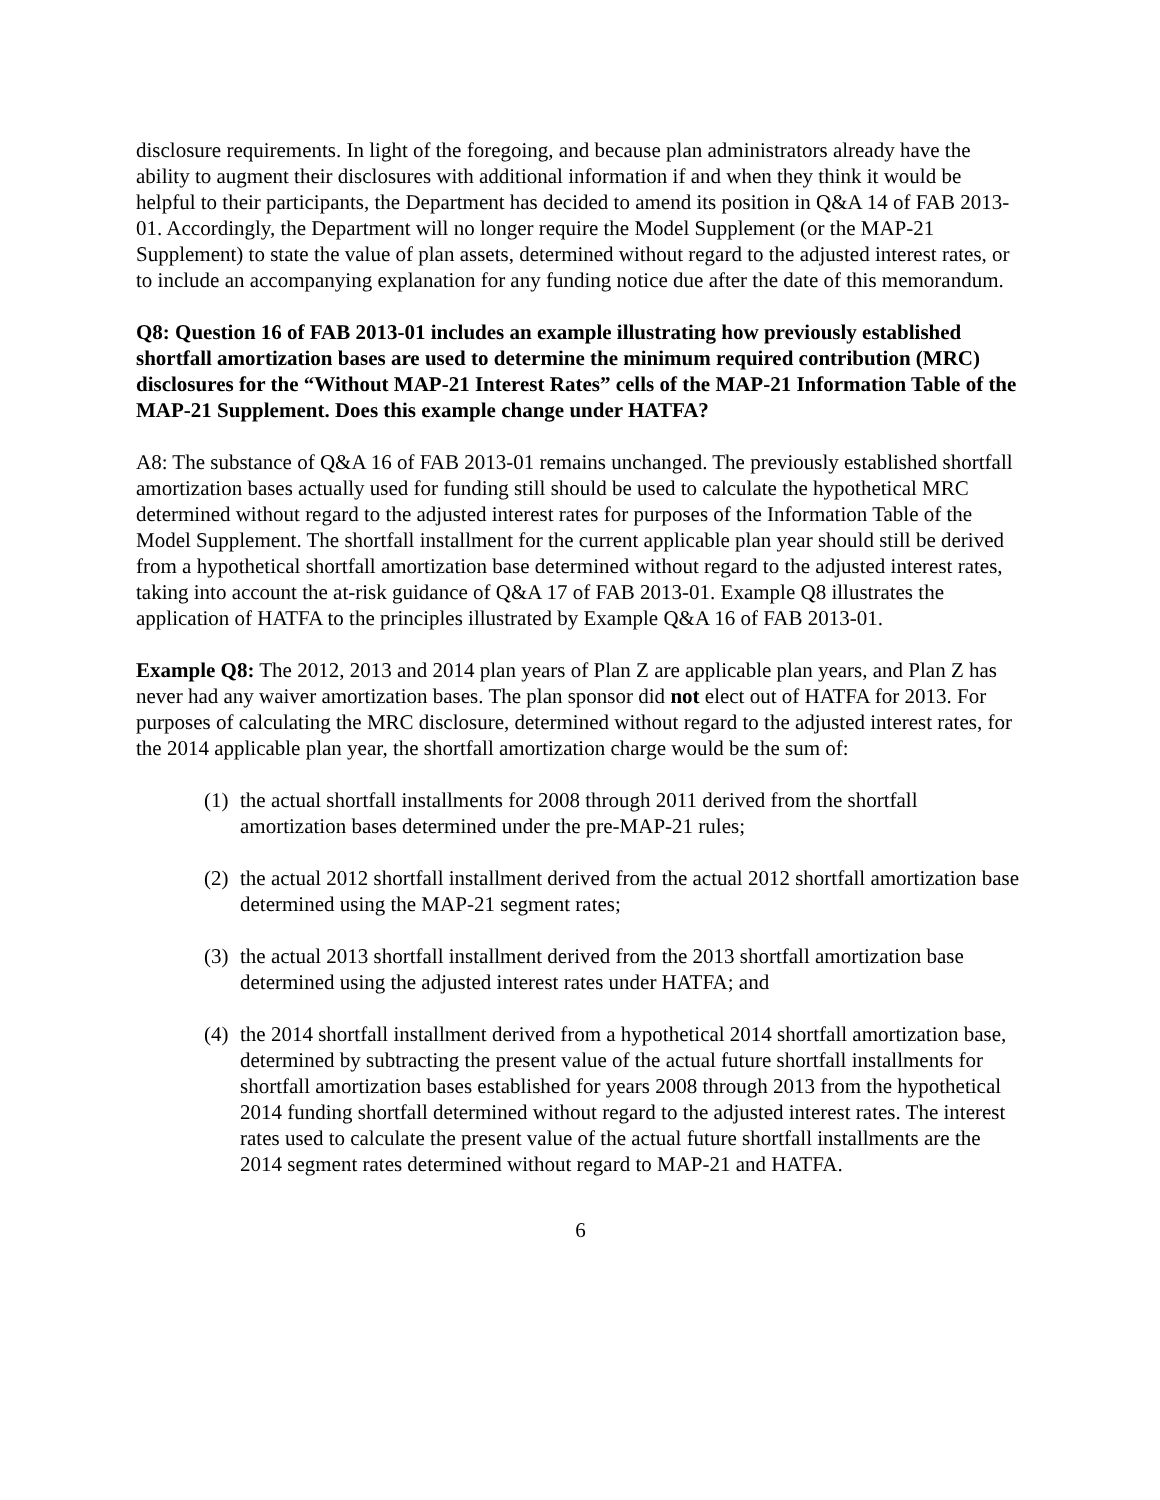disclosure requirements. In light of the foregoing, and because plan administrators already have the ability to augment their disclosures with additional information if and when they think it would be helpful to their participants, the Department has decided to amend its position in Q&A 14 of FAB 2013-01. Accordingly, the Department will no longer require the Model Supplement (or the MAP-21 Supplement) to state the value of plan assets, determined without regard to the adjusted interest rates, or to include an accompanying explanation for any funding notice due after the date of this memorandum.
Q8: Question 16 of FAB 2013-01 includes an example illustrating how previously established shortfall amortization bases are used to determine the minimum required contribution (MRC) disclosures for the “Without MAP-21 Interest Rates” cells of the MAP-21 Information Table of the MAP-21 Supplement. Does this example change under HATFA?
A8: The substance of Q&A 16 of FAB 2013-01 remains unchanged. The previously established shortfall amortization bases actually used for funding still should be used to calculate the hypothetical MRC determined without regard to the adjusted interest rates for purposes of the Information Table of the Model Supplement. The shortfall installment for the current applicable plan year should still be derived from a hypothetical shortfall amortization base determined without regard to the adjusted interest rates, taking into account the at-risk guidance of Q&A 17 of FAB 2013-01. Example Q8 illustrates the application of HATFA to the principles illustrated by Example Q&A 16 of FAB 2013-01.
Example Q8: The 2012, 2013 and 2014 plan years of Plan Z are applicable plan years, and Plan Z has never had any waiver amortization bases. The plan sponsor did not elect out of HATFA for 2013. For purposes of calculating the MRC disclosure, determined without regard to the adjusted interest rates, for the 2014 applicable plan year, the shortfall amortization charge would be the sum of:
(1) the actual shortfall installments for 2008 through 2011 derived from the shortfall amortization bases determined under the pre-MAP-21 rules;
(2) the actual 2012 shortfall installment derived from the actual 2012 shortfall amortization base determined using the MAP-21 segment rates;
(3) the actual 2013 shortfall installment derived from the 2013 shortfall amortization base determined using the adjusted interest rates under HATFA; and
(4) the 2014 shortfall installment derived from a hypothetical 2014 shortfall amortization base, determined by subtracting the present value of the actual future shortfall installments for shortfall amortization bases established for years 2008 through 2013 from the hypothetical 2014 funding shortfall determined without regard to the adjusted interest rates. The interest rates used to calculate the present value of the actual future shortfall installments are the 2014 segment rates determined without regard to MAP-21 and HATFA.
6